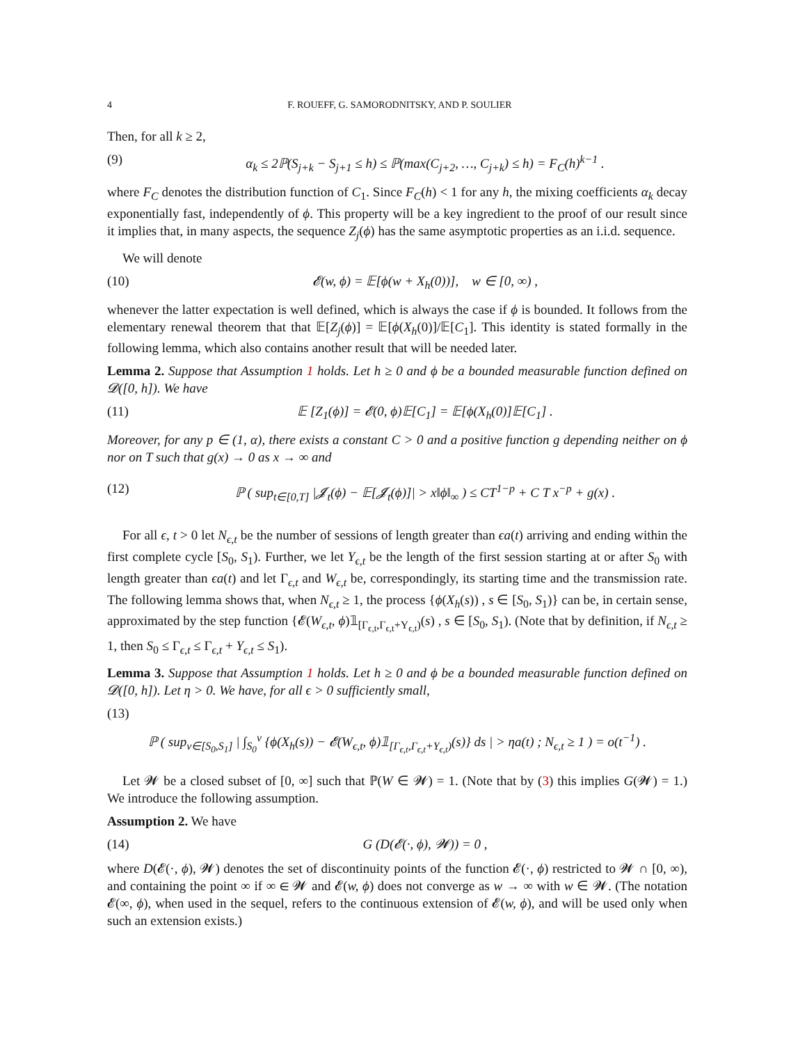4 F. ROUEFF, G. SAMORODNITSKY, AND P. SOULIER
Then, for all k ≥ 2,
(9) α<sub>k</sub> ≤ 2ℙ(S<sub>j+k</sub> − S<sub>j+1</sub> ≤ h) ≤ ℙ(max(C<sub>j+2</sub>, …, C<sub>j+k</sub>) ≤ h) = F<sub>C</sub>(h)<sup>k−1</sup> .
where F<sub>C</sub> denotes the distribution function of C<sub>1</sub>. Since F<sub>C</sub>(h) < 1 for any h, the mixing coefficients α<sub>k</sub> decay exponentially fast, independently of ϕ. This property will be a key ingredient to the proof of our result since it implies that, in many aspects, the sequence Z<sub>j</sub>(ϕ) has the same asymptotic properties as an i.i.d. sequence.
We will denote
(10) 𝓔(w, ϕ) = 𝔼[ϕ(w + X<sub>h</sub>(0))], w ∈ [0, ∞) ,
whenever the latter expectation is well defined, which is always the case if ϕ is bounded. It follows from the elementary renewal theorem that that 𝔼[Z<sub>j</sub>(ϕ)] = 𝔼[ϕ(X<sub>h</sub>(0)]/𝔼[C<sub>1</sub>]. This identity is stated formally in the following lemma, which also contains another result that will be needed later.
Lemma 2. Suppose that Assumption 1 holds. Let h ≥ 0 and ϕ be a bounded measurable function defined on 𝓓([0, h]). We have
(11) 𝔼 [Z<sub>1</sub>(ϕ)] = 𝓔(0, ϕ)𝔼[C<sub>1</sub>] = 𝔼[ϕ(X<sub>h</sub>(0)]𝔼[C<sub>1</sub>] .
Moreover, for any p ∈ (1, α), there exists a constant C > 0 and a positive function g depending neither on ϕ nor on T such that g(x) → 0 as x → ∞ and
(12) ℙ ( sup<sub>t∈[0,T]</sub> |𝓙<sub>t</sub>(ϕ) − 𝔼[𝓙<sub>t</sub>(ϕ)]| > x‖ϕ‖<sub>∞</sub> ) ≤ CT<sup>1−p</sup> + C T x<sup>−p</sup> + g(x) .
For all ϵ, t > 0 let N<sub>ϵ,t</sub> be the number of sessions of length greater than ϵa(t) arriving and ending within the first complete cycle [S<sub>0</sub>, S<sub>1</sub>). Further, we let Y<sub>ϵ,t</sub> be the length of the first session starting at or after S<sub>0</sub> with length greater than ϵa(t) and let Γ<sub>ϵ,t</sub> and W<sub>ϵ,t</sub> be, correspondingly, its starting time and the transmission rate. The following lemma shows that, when N<sub>ϵ,t</sub> ≥ 1, the process {ϕ(X<sub>h</sub>(s)) , s ∈ [S<sub>0</sub>, S<sub>1</sub>)} can be, in certain sense, approximated by the step function {𝓔(W<sub>ϵ,t</sub>, ϕ)𝟙<sub>[Γ<sub>ϵ,t</sub>,Γ<sub>ϵ,t</sub>+Y<sub>ϵ,t</sub>)</sub>(s) , s ∈ [S<sub>0</sub>, S<sub>1</sub>). (Note that by definition, if N<sub>ϵ,t</sub> ≥ 1, then S<sub>0</sub> ≤ Γ<sub>ϵ,t</sub> ≤ Γ<sub>ϵ,t</sub> + Y<sub>ϵ,t</sub> ≤ S<sub>1</sub>).
Lemma 3. Suppose that Assumption 1 holds. Let h ≥ 0 and ϕ be a bounded measurable function defined on 𝓓([0, h]). Let η > 0. We have, for all ϵ > 0 sufficiently small,
(13)
ℙ ( sup<sub>v∈[S<sub>0</sub>,S<sub>1</sub>]</sub> | ∫<sub>S<sub>0</sub></sub><sup>v</sup> {ϕ(X<sub>h</sub>(s)) − 𝓔(W<sub>ϵ,t</sub>, ϕ)𝟙<sub>[Γ<sub>ϵ,t</sub>,Γ<sub>ϵ,t</sub>+Y<sub>ϵ,t</sub>)</sub>(s)} ds | > ηa(t) ; N<sub>ϵ,t</sub> ≥ 1 ) = o(t<sup>−1</sup>) .
Let 𝓦 be a closed subset of [0, ∞] such that ℙ(W ∈ 𝓦) = 1. (Note that by (3) this implies G(𝓦) = 1.) We introduce the following assumption.
Assumption 2. We have
(14) G (D(𝓔(·, ϕ), 𝓦)) = 0 ,
where D(𝓔(·, ϕ), 𝓦) denotes the set of discontinuity points of the function 𝓔(·, ϕ) restricted to 𝓦 ∩ [0, ∞), and containing the point ∞ if ∞ ∈ 𝓦 and 𝓔(w, ϕ) does not converge as w → ∞ with w ∈ 𝓦. (The notation 𝓔(∞, ϕ), when used in the sequel, refers to the continuous extension of 𝓔(w, ϕ), and will be used only when such an extension exists.)